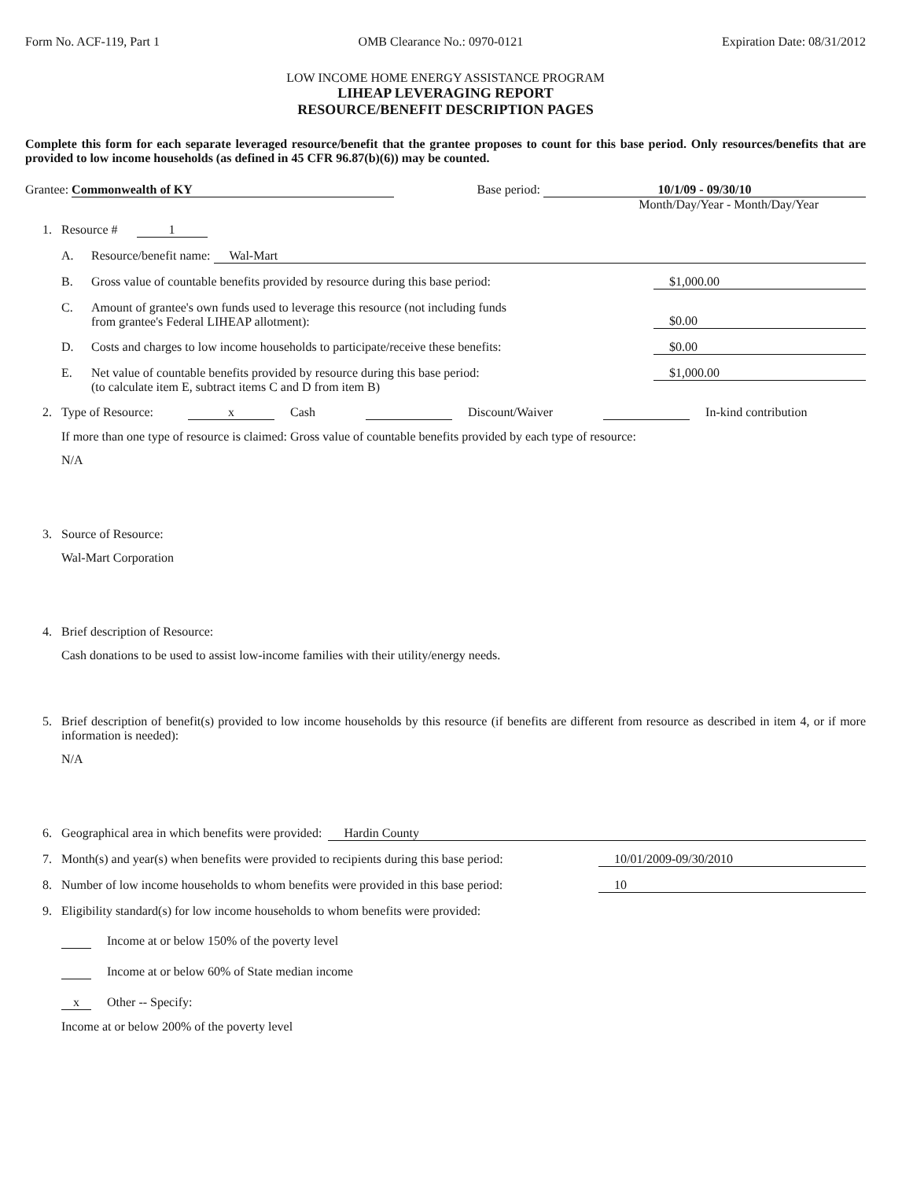Form No. ACF-119, Part 1 OMB Clearance No.: 0970-0121 Expiration Date: 08/31/2012
LOW INCOME HOME ENERGY ASSISTANCE PROGRAM
LIHEAP LEVERAGING REPORT
RESOURCE/BENEFIT DESCRIPTION PAGES
Complete this form for each separate leveraged resource/benefit that the grantee proposes to count for this base period. Only resources/benefits that are provided to low income households (as defined in 45 CFR 96.87(b)(6)) may be counted.
Grantee: Commonwealth of KY Base period: 10/1/09 - 09/30/10
Month/Day/Year - Month/Day/Year
1. Resource # 1
A. Resource/benefit name: Wal-Mart
B. Gross value of countable benefits provided by resource during this base period: $1,000.00
C. Amount of grantee's own funds used to leverage this resource (not including funds
from grantee's Federal LIHEAP allotment): $0.00
D. Costs and charges to low income households to participate/receive these benefits: $0.00
E. Net value of countable benefits provided by resource during this base period:
(to calculate item E, subtract items C and D from item B) $1,000.00
2. Type of Resource: x Cash Discount/Waiver In-kind contribution
If more than one type of resource is claimed: Gross value of countable benefits provided by each type of resource:
N/A
3. Source of Resource:
Wal-Mart Corporation
4. Brief description of Resource:
Cash donations to be used to assist low-income families with their utility/energy needs.
5. Brief description of benefit(s) provided to low income households by this resource (if benefits are different from resource as described in item 4, or if more information is needed):
N/A
6. Geographical area in which benefits were provided: Hardin County
7. Month(s) and year(s) when benefits were provided to recipients during this base period: 10/01/2009-09/30/2010
8. Number of low income households to whom benefits were provided in this base period: 10
9. Eligibility standard(s) for low income households to whom benefits were provided:
Income at or below 150% of the poverty level
Income at or below 60% of State median income
x Other -- Specify:
Income at or below 200% of the poverty level